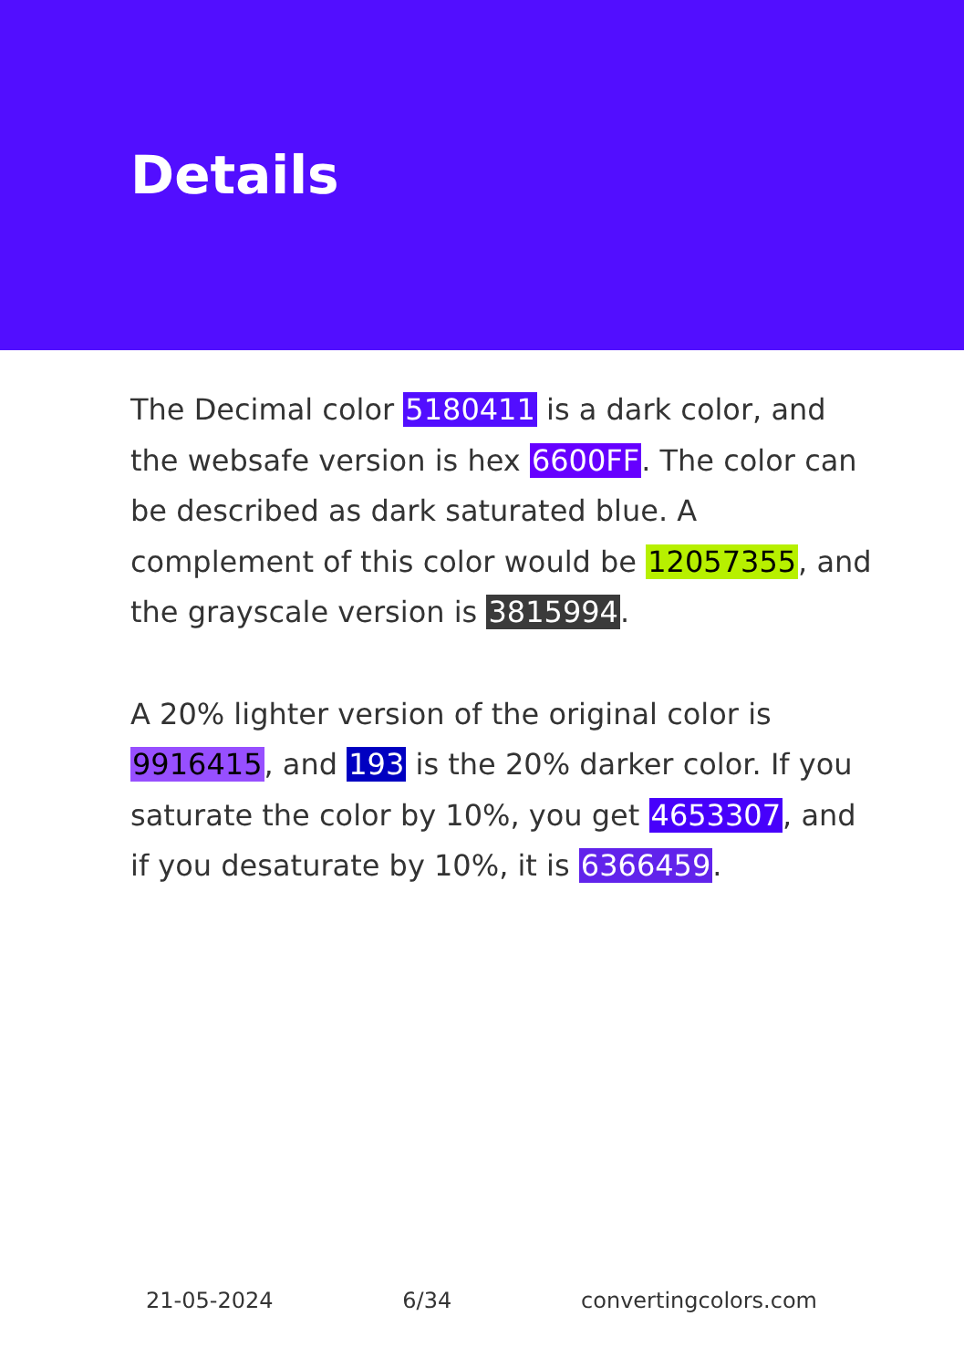Details
The Decimal color 5180411 is a dark color, and the websafe version is hex 6600FF. The color can be described as dark saturated blue. A complement of this color would be 12057355, and the grayscale version is 3815994.
A 20% lighter version of the original color is 9916415, and 193 is the 20% darker color. If you saturate the color by 10%, you get 4653307, and if you desaturate by 10%, it is 6366459.
21-05-2024 6/34 convertingcolors.com